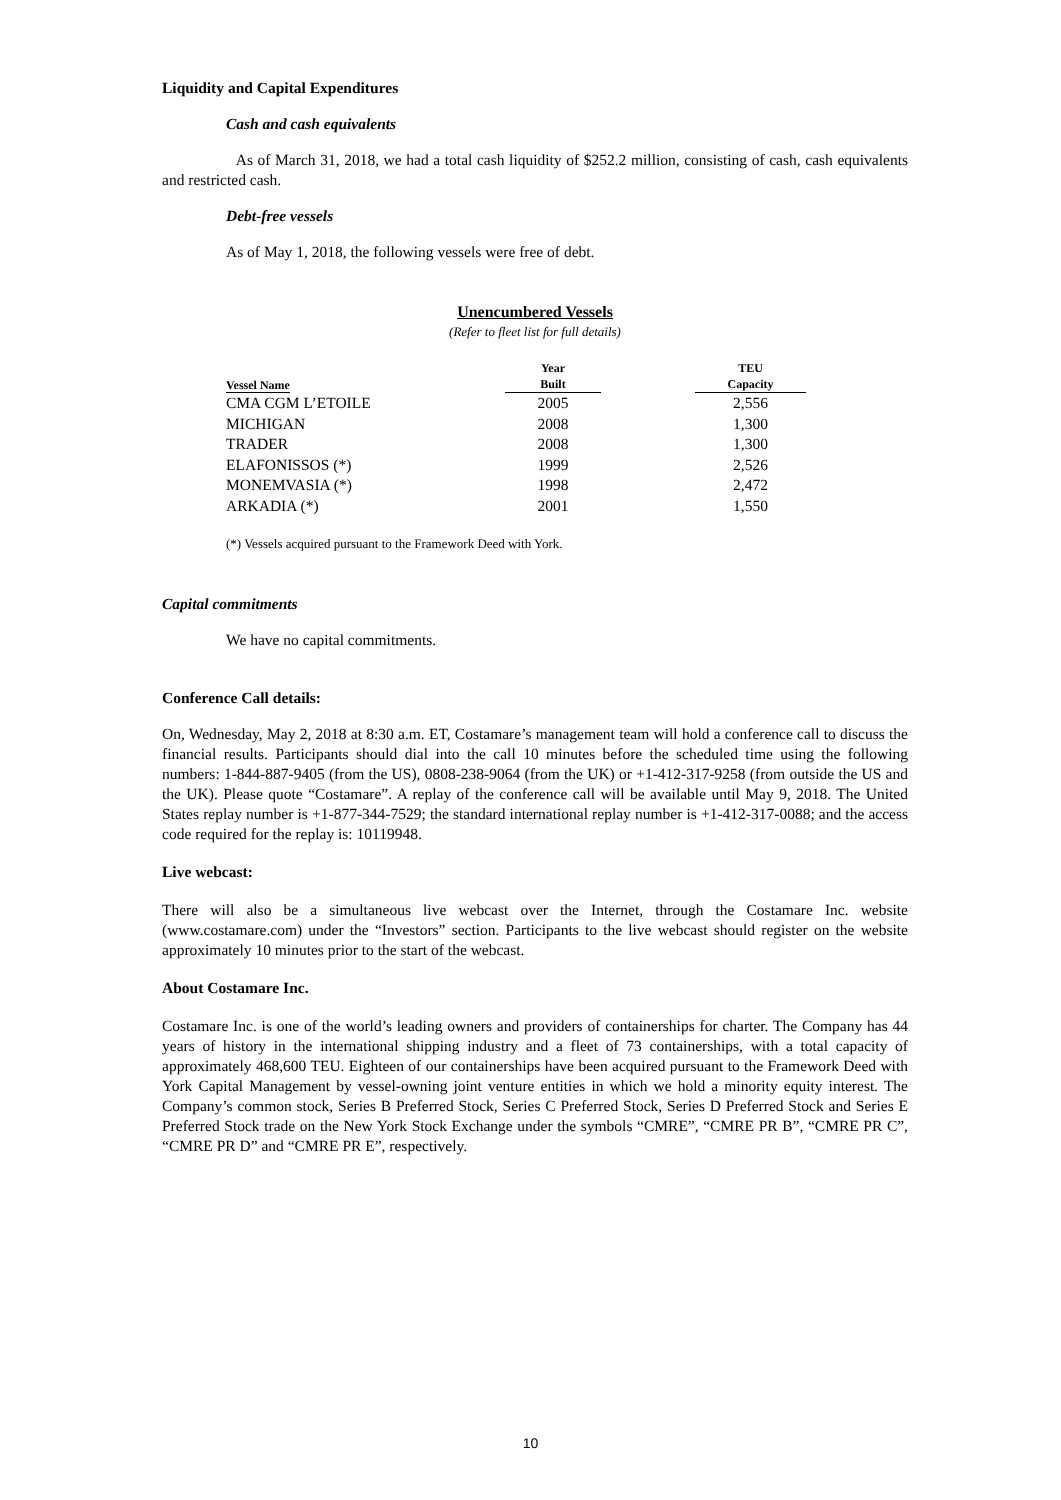Liquidity and Capital Expenditures
Cash and cash equivalents
As of March 31, 2018, we had a total cash liquidity of $252.2 million, consisting of cash, cash equivalents and restricted cash.
Debt-free vessels
As of May 1, 2018, the following vessels were free of debt.
Unencumbered Vessels
(Refer to fleet list for full details)
| Vessel Name | Year Built | | TEU Capacity |
| --- | --- | --- | --- |
| CMA CGM L’ETOILE | 2005 | | 2,556 |
| MICHIGAN | 2008 | | 1,300 |
| TRADER | 2008 | | 1,300 |
| ELAFONISSOS (*) | 1999 | | 2,526 |
| MONEMVASIA (*) | 1998 | | 2,472 |
| ARKADIA (*) | 2001 | | 1,550 |
(*) Vessels acquired pursuant to the Framework Deed with York.
Capital commitments
We have no capital commitments.
Conference Call details:
On, Wednesday, May 2, 2018 at 8:30 a.m. ET, Costamare’s management team will hold a conference call to discuss the financial results. Participants should dial into the call 10 minutes before the scheduled time using the following numbers: 1-844-887-9405 (from the US), 0808-238-9064 (from the UK) or +1-412-317-9258 (from outside the US and the UK). Please quote “Costamare”. A replay of the conference call will be available until May 9, 2018. The United States replay number is +1-877-344-7529; the standard international replay number is +1-412-317-0088; and the access code required for the replay is: 10119948.
Live webcast:
There will also be a simultaneous live webcast over the Internet, through the Costamare Inc. website (www.costamare.com) under the “Investors” section. Participants to the live webcast should register on the website approximately 10 minutes prior to the start of the webcast.
About Costamare Inc.
Costamare Inc. is one of the world’s leading owners and providers of containerships for charter. The Company has 44 years of history in the international shipping industry and a fleet of 73 containerships, with a total capacity of approximately 468,600 TEU. Eighteen of our containerships have been acquired pursuant to the Framework Deed with York Capital Management by vessel-owning joint venture entities in which we hold a minority equity interest. The Company’s common stock, Series B Preferred Stock, Series C Preferred Stock, Series D Preferred Stock and Series E Preferred Stock trade on the New York Stock Exchange under the symbols “CMRE”, “CMRE PR B”, “CMRE PR C”, “CMRE PR D” and “CMRE PR E”, respectively.
10